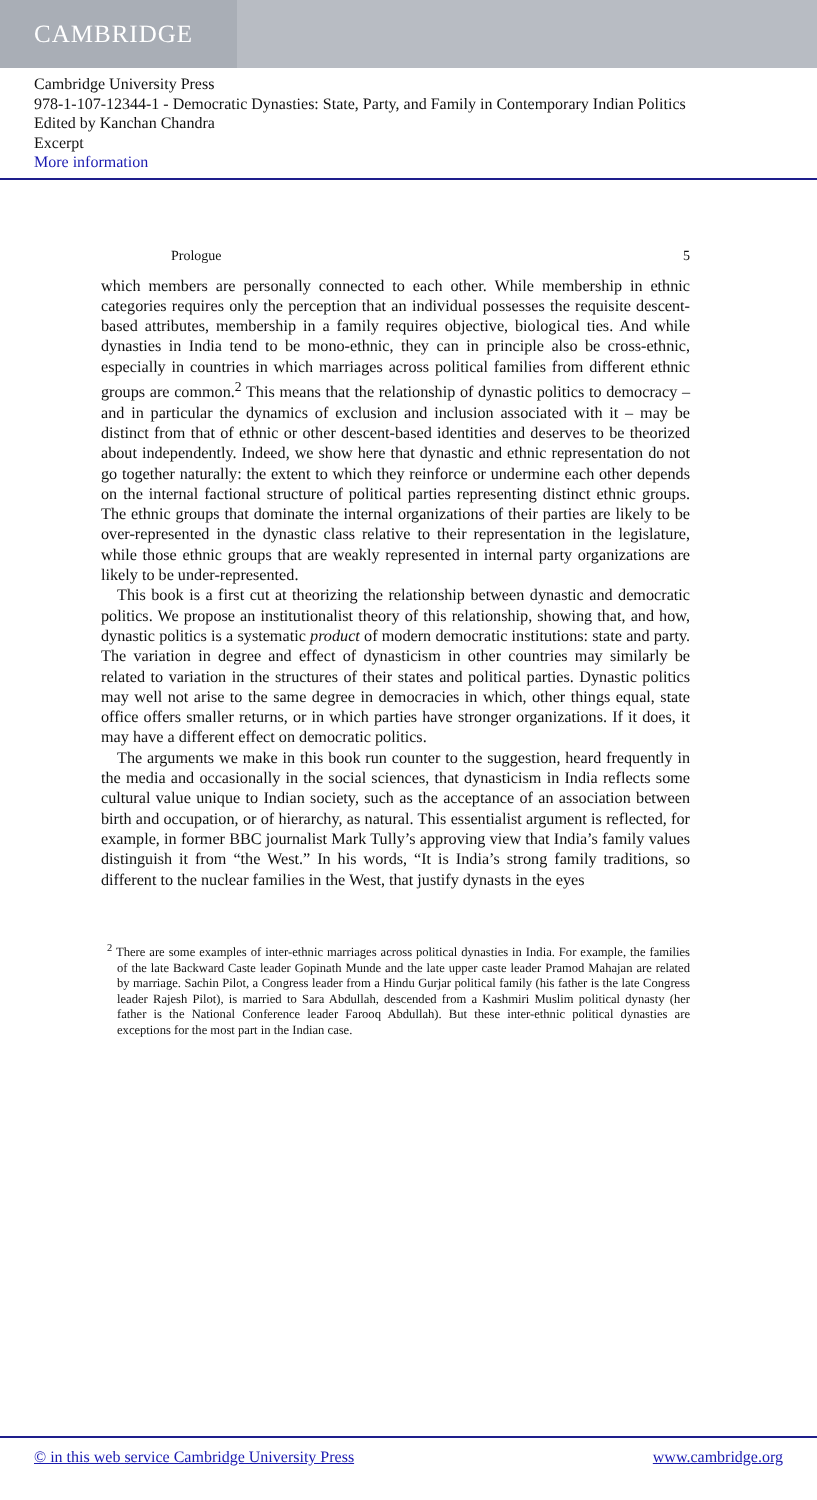CAMBRIDGE
Cambridge University Press
978-1-107-12344-1 - Democratic Dynasties: State, Party, and Family in Contemporary Indian Politics
Edited by Kanchan Chandra
Excerpt
More information
Prologue 5
which members are personally connected to each other. While membership in ethnic categories requires only the perception that an individual possesses the requisite descent-based attributes, membership in a family requires objective, biological ties. And while dynasties in India tend to be mono-ethnic, they can in principle also be cross-ethnic, especially in countries in which marriages across political families from different ethnic groups are common.<sup>2</sup> This means that the relationship of dynastic politics to democracy – and in particular the dynamics of exclusion and inclusion associated with it – may be distinct from that of ethnic or other descent-based identities and deserves to be theorized about independently. Indeed, we show here that dynastic and ethnic representation do not go together naturally: the extent to which they reinforce or undermine each other depends on the internal factional structure of political parties representing distinct ethnic groups. The ethnic groups that dominate the internal organizations of their parties are likely to be over-represented in the dynastic class relative to their representation in the legislature, while those ethnic groups that are weakly represented in internal party organizations are likely to be under-represented.
This book is a first cut at theorizing the relationship between dynastic and democratic politics. We propose an institutionalist theory of this relationship, showing that, and how, dynastic politics is a systematic product of modern democratic institutions: state and party. The variation in degree and effect of dynasticism in other countries may similarly be related to variation in the structures of their states and political parties. Dynastic politics may well not arise to the same degree in democracies in which, other things equal, state office offers smaller returns, or in which parties have stronger organizations. If it does, it may have a different effect on democratic politics.
The arguments we make in this book run counter to the suggestion, heard frequently in the media and occasionally in the social sciences, that dynasticism in India reflects some cultural value unique to Indian society, such as the acceptance of an association between birth and occupation, or of hierarchy, as natural. This essentialist argument is reflected, for example, in former BBC journalist Mark Tully’s approving view that India’s family values distinguish it from “the West.” In his words, “It is India’s strong family traditions, so different to the nuclear families in the West, that justify dynasts in the eyes
<sup>2</sup> There are some examples of inter-ethnic marriages across political dynasties in India. For example, the families of the late Backward Caste leader Gopinath Munde and the late upper caste leader Pramod Mahajan are related by marriage. Sachin Pilot, a Congress leader from a Hindu Gurjar political family (his father is the late Congress leader Rajesh Pilot), is married to Sara Abdullah, descended from a Kashmiri Muslim political dynasty (her father is the National Conference leader Farooq Abdullah). But these inter-ethnic political dynasties are exceptions for the most part in the Indian case.
© in this web service Cambridge University Press www.cambridge.org